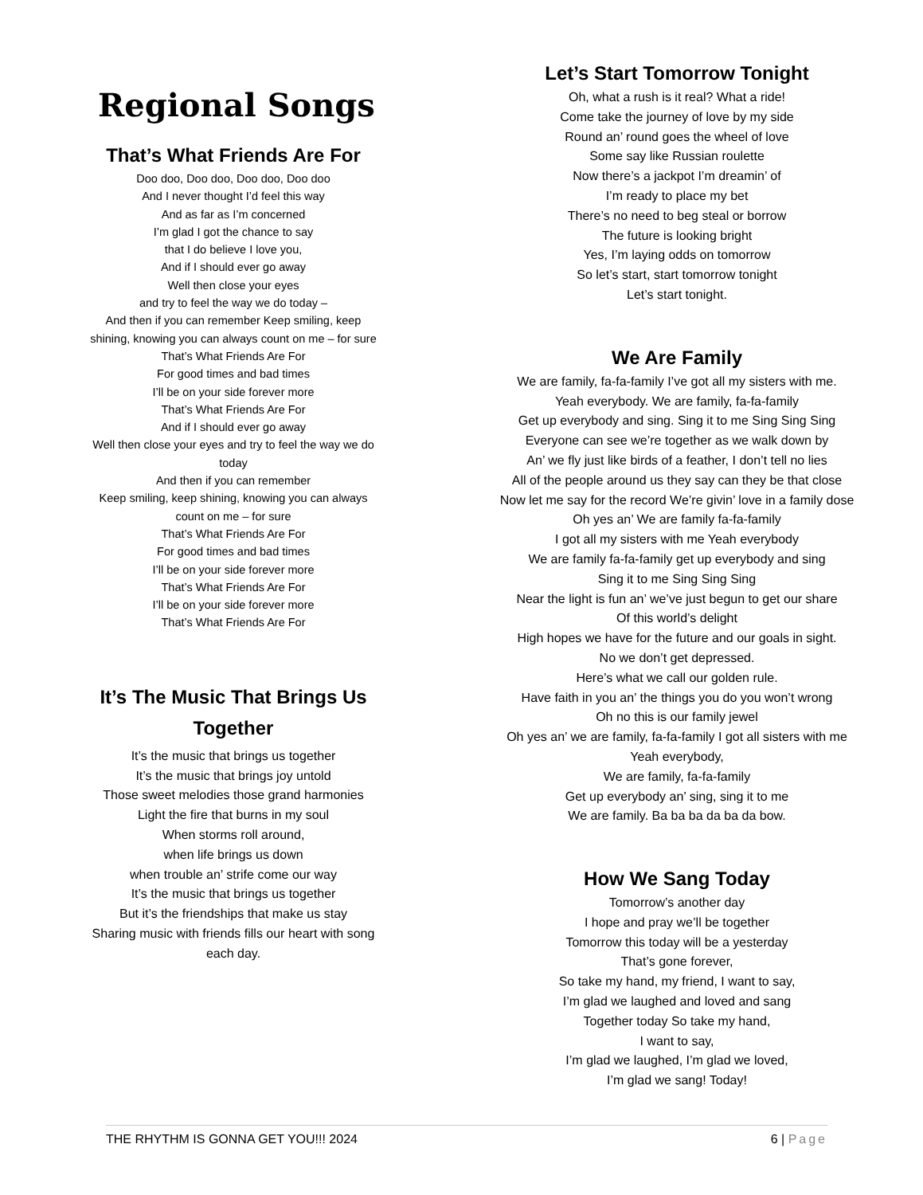Regional Songs
That’s What Friends Are For
Doo doo, Doo doo, Doo doo, Doo doo
And I never thought I’d feel this way
And as far as I’m concerned
I’m glad I got the chance to say
that I do believe I love you,
And if I should ever go away
Well then close your eyes
and try to feel the way we do today –
And then if you can remember Keep smiling, keep shining, knowing you can always count on me – for sure
That’s What Friends Are For
For good times and bad times
I’ll be on your side forever more
That’s What Friends Are For
And if I should ever go away
Well then close your eyes and try to feel the way we do today
And then if you can remember
Keep smiling, keep shining, knowing you can always count on me – for sure
That’s What Friends Are For
For good times and bad times
I’ll be on your side forever more
That’s What Friends Are For
I’ll be on your side forever more
That’s What Friends Are For
It’s The Music That Brings Us Together
It’s the music that brings us together
It’s the music that brings joy untold
Those sweet melodies those grand harmonies
Light the fire that burns in my soul
When storms roll around,
when life brings us down
when trouble an’ strife come our way
It’s the music that brings us together
But it’s the friendships that make us stay
Sharing music with friends fills our heart with song each day.
Let’s Start Tomorrow Tonight
Oh, what a rush is it real? What a ride!
Come take the journey of love by my side
Round an’ round goes the wheel of love
Some say like Russian roulette
Now there’s a jackpot I’m dreamin’ of
I’m ready to place my bet
There’s no need to beg steal or borrow
The future is looking bright
Yes, I’m laying odds on tomorrow
So let’s start, start tomorrow tonight
Let’s start tonight.
We Are Family
We are family, fa-fa-family I’ve got all my sisters with me.
Yeah everybody. We are family, fa-fa-family
Get up everybody and sing. Sing it to me Sing Sing Sing
Everyone can see we’re together as we walk down by
An’ we fly just like birds of a feather, I don’t tell no lies
All of the people around us they say can they be that close
Now let me say for the record We’re givin’ love in a family dose
Oh yes an’ We are family fa-fa-family
I got all my sisters with me Yeah everybody
We are family fa-fa-family get up everybody and sing
Sing it to me Sing Sing Sing
Near the light is fun an’ we’ve just begun to get our share
Of this world’s delight
High hopes we have for the future and our goals in sight.
No we don’t get depressed.
Here’s what we call our golden rule.
Have faith in you an’ the things you do you won’t wrong
Oh no this is our family jewel
Oh yes an’ we are family, fa-fa-family I got all sisters with me
Yeah everybody,
We are family, fa-fa-family
Get up everybody an’ sing, sing it to me
We are family. Ba ba ba da ba da bow.
How We Sang Today
Tomorrow’s another day
I hope and pray we’ll be together
Tomorrow this today will be a yesterday
That’s gone forever,
So take my hand, my friend, I want to say,
I’m glad we laughed and loved and sang
Together today So take my hand,
I want to say,
I’m glad we laughed, I’m glad we loved,
I’m glad we sang! Today!
THE RHYTHM IS GONNA GET YOU!!! 2024 6 | Page